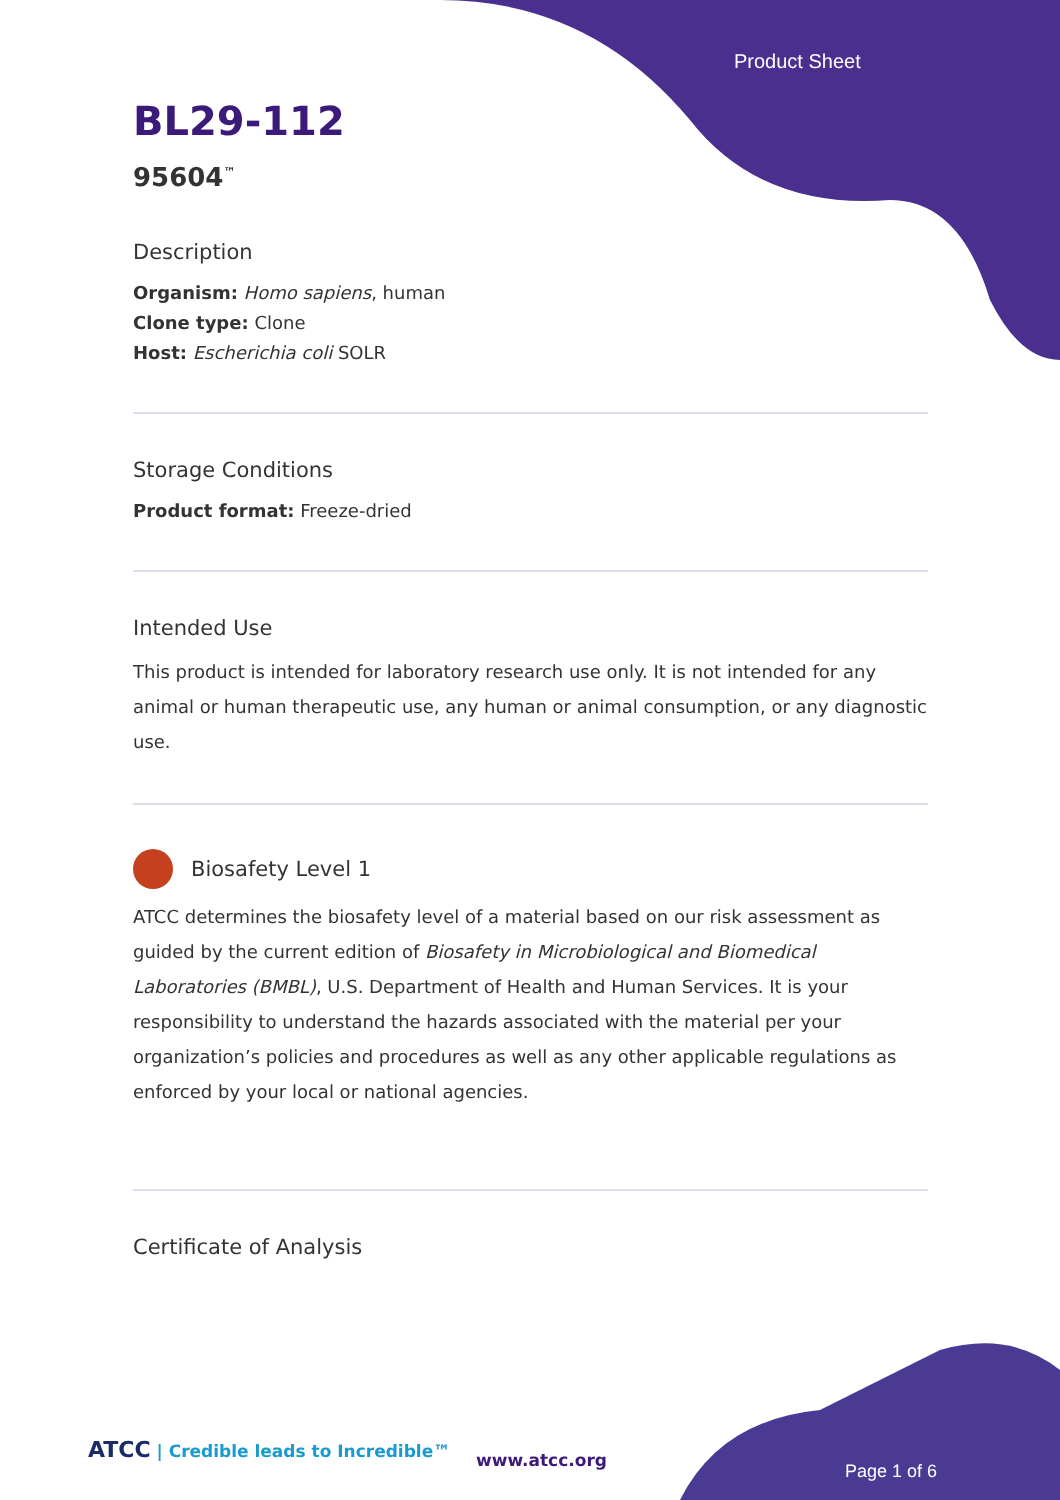Product Sheet
BL29-112
95604<sup>™</sup>
Description
Organism: Homo sapiens, human
Clone type: Clone
Host: Escherichia coli SOLR
Storage Conditions
Product format: Freeze-dried
Intended Use
This product is intended for laboratory research use only. It is not intended for any animal or human therapeutic use, any human or animal consumption, or any diagnostic use.
Biosafety Level 1
ATCC determines the biosafety level of a material based on our risk assessment as guided by the current edition of Biosafety in Microbiological and Biomedical Laboratories (BMBL), U.S. Department of Health and Human Services. It is your responsibility to understand the hazards associated with the material per your organization’s policies and procedures as well as any other applicable regulations as enforced by your local or national agencies.
Certificate of Analysis
ATCC | Credible leads to Incredible™
www.atcc.org
Page 1 of 6